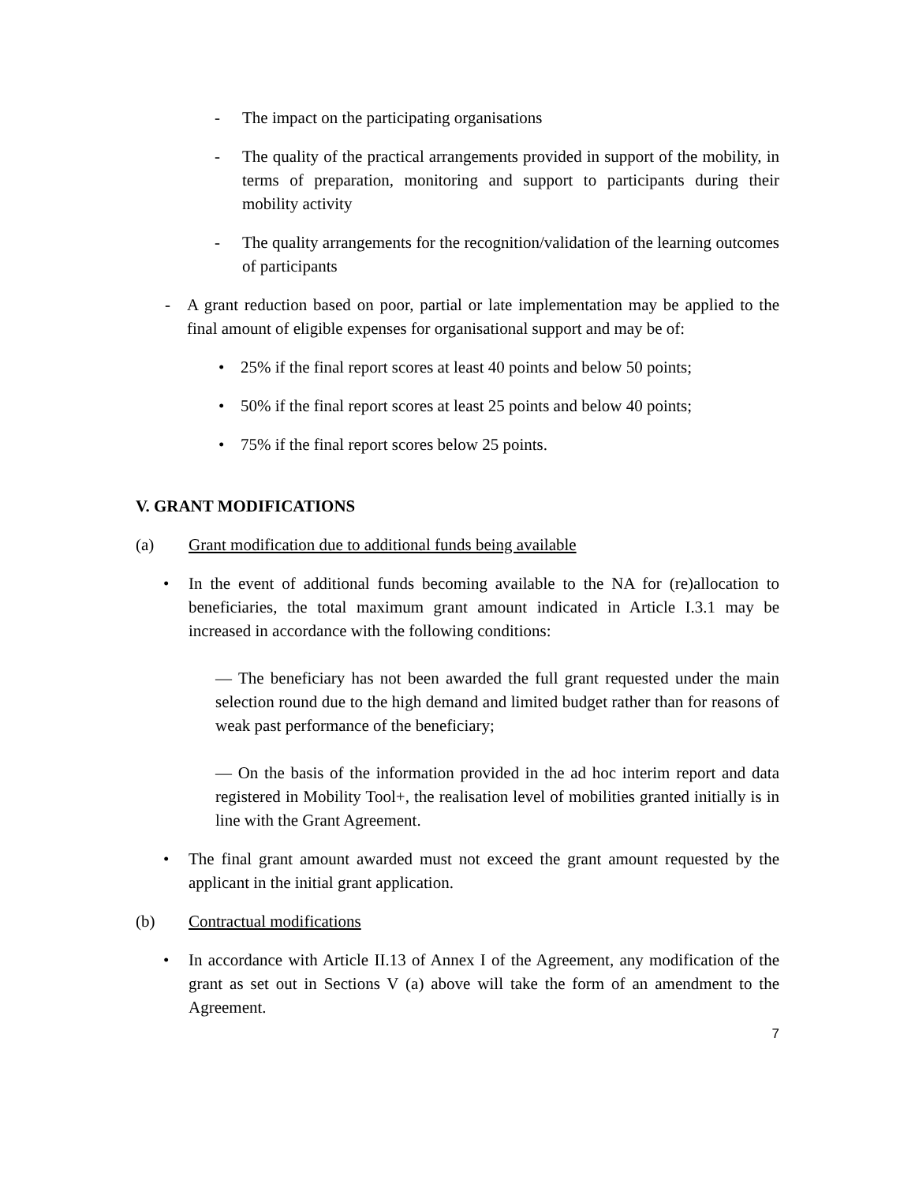- The impact on the participating organisations
- The quality of the practical arrangements provided in support of the mobility, in terms of preparation, monitoring and support to participants during their mobility activity
- The quality arrangements for the recognition/validation of the learning outcomes of participants
- A grant reduction based on poor, partial or late implementation may be applied to the final amount of eligible expenses for organisational support and may be of:
• 25% if the final report scores at least 40 points and below 50 points;
• 50% if the final report scores at least 25 points and below 40 points;
• 75% if the final report scores below 25 points.
V. GRANT MODIFICATIONS
(a) Grant modification due to additional funds being available
• In the event of additional funds becoming available to the NA for (re)allocation to beneficiaries, the total maximum grant amount indicated in Article I.3.1 may be increased in accordance with the following conditions:
— The beneficiary has not been awarded the full grant requested under the main selection round due to the high demand and limited budget rather than for reasons of weak past performance of the beneficiary;
— On the basis of the information provided in the ad hoc interim report and data registered in Mobility Tool+, the realisation level of mobilities granted initially is in line with the Grant Agreement.
• The final grant amount awarded must not exceed the grant amount requested by the applicant in the initial grant application.
(b) Contractual modifications
• In accordance with Article II.13 of Annex I of the Agreement, any modification of the grant as set out in Sections V (a) above will take the form of an amendment to the Agreement.
7